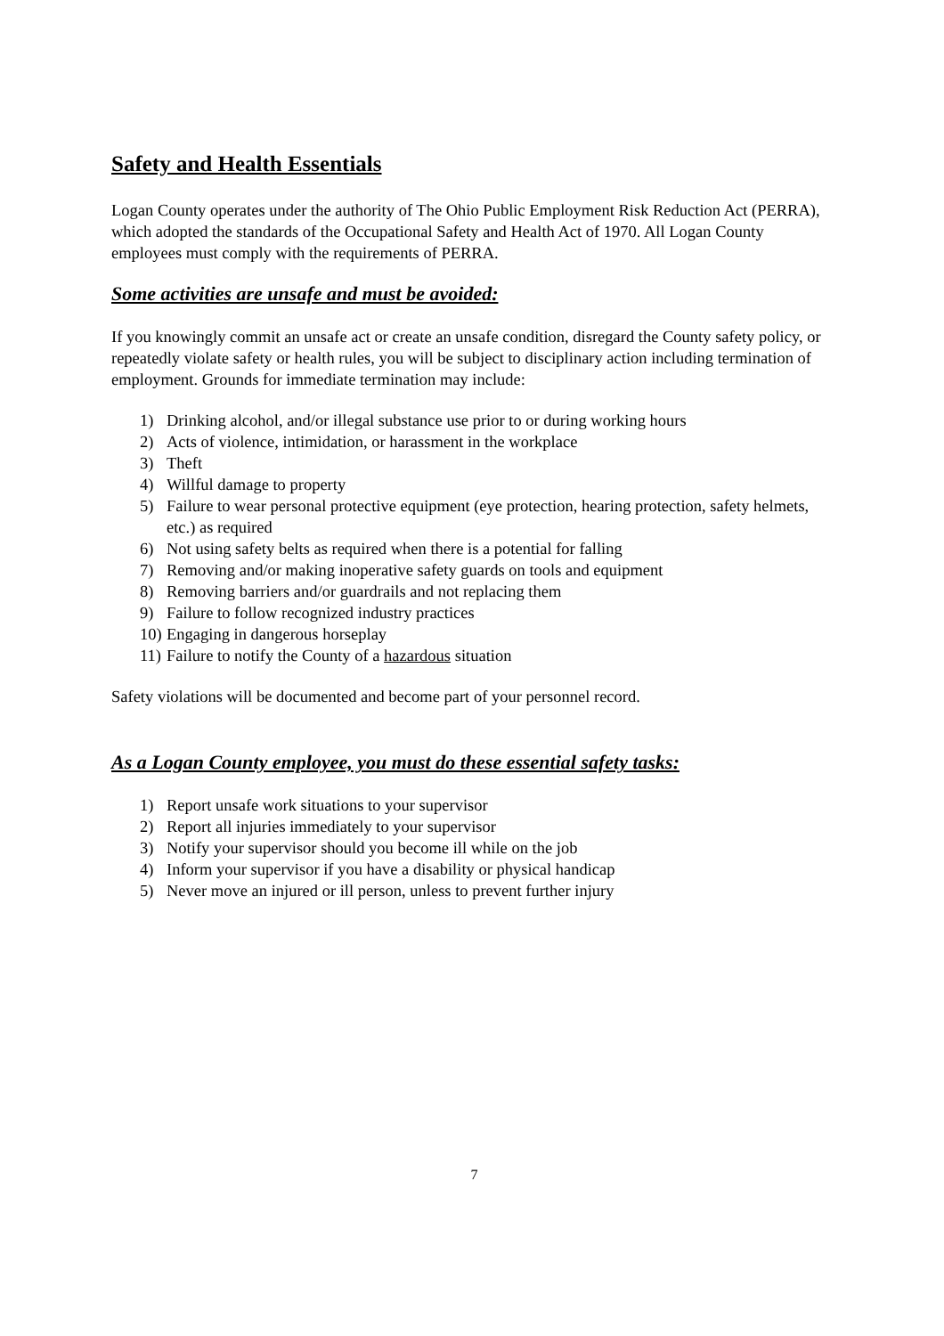Safety and Health Essentials
Logan County operates under the authority of The Ohio Public Employment Risk Reduction Act (PERRA), which adopted the standards of the Occupational Safety and Health Act of 1970. All Logan County employees must comply with the requirements of PERRA.
Some activities are unsafe and must be avoided:
If you knowingly commit an unsafe act or create an unsafe condition, disregard the County safety policy, or repeatedly violate safety or health rules, you will be subject to disciplinary action including termination of employment. Grounds for immediate termination may include:
1) Drinking alcohol, and/or illegal substance use prior to or during working hours
2) Acts of violence, intimidation, or harassment in the workplace
3) Theft
4) Willful damage to property
5) Failure to wear personal protective equipment (eye protection, hearing protection, safety helmets, etc.) as required
6) Not using safety belts as required when there is a potential for falling
7) Removing and/or making inoperative safety guards on tools and equipment
8) Removing barriers and/or guardrails and not replacing them
9) Failure to follow recognized industry practices
10) Engaging in dangerous horseplay
11) Failure to notify the County of a hazardous situation
Safety violations will be documented and become part of your personnel record.
As a Logan County employee, you must do these essential safety tasks:
1) Report unsafe work situations to your supervisor
2) Report all injuries immediately to your supervisor
3) Notify your supervisor should you become ill while on the job
4) Inform your supervisor if you have a disability or physical handicap
5) Never move an injured or ill person, unless to prevent further injury
7